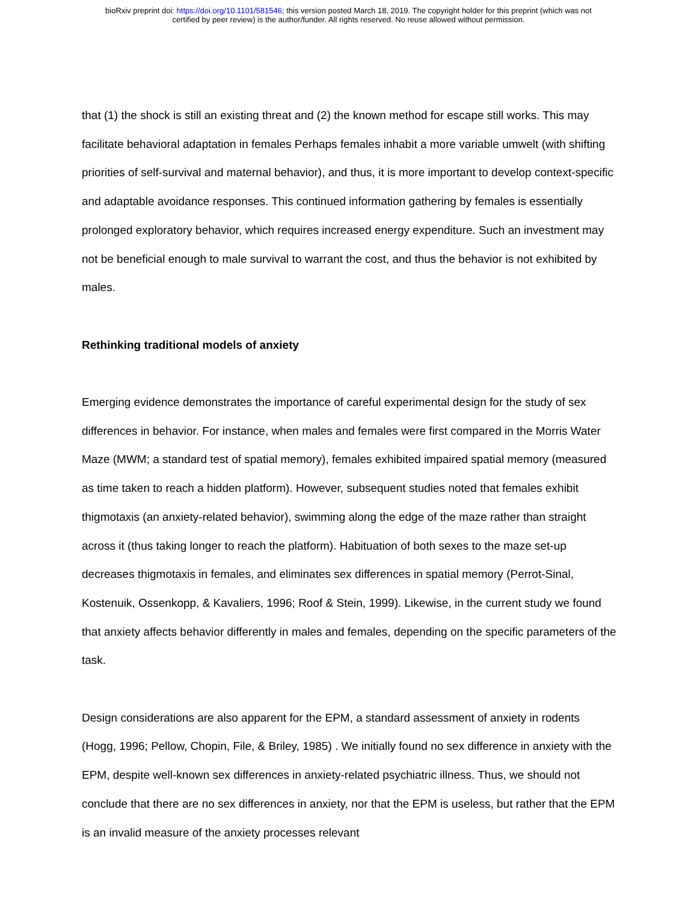bioRxiv preprint doi: https://doi.org/10.1101/581546; this version posted March 18, 2019. The copyright holder for this preprint (which was not
certified by peer review) is the author/funder. All rights reserved. No reuse allowed without permission.
that (1) the shock is still an existing threat and (2) the known method for escape still works. This may facilitate behavioral adaptation in females Perhaps females inhabit a more variable umwelt (with shifting priorities of self-survival and maternal behavior), and thus, it is more important to develop context-specific and adaptable avoidance responses. This continued information gathering by females is essentially prolonged exploratory behavior, which requires increased energy expenditure. Such an investment may not be beneficial enough to male survival to warrant the cost, and thus the behavior is not exhibited by males.
Rethinking traditional models of anxiety
Emerging evidence demonstrates the importance of careful experimental design for the study of sex differences in behavior. For instance, when males and females were first compared in the Morris Water Maze (MWM; a standard test of spatial memory), females exhibited impaired spatial memory (measured as time taken to reach a hidden platform). However, subsequent studies noted that females exhibit thigmotaxis (an anxiety-related behavior), swimming along the edge of the maze rather than straight across it (thus taking longer to reach the platform). Habituation of both sexes to the maze set-up decreases thigmotaxis in females, and eliminates sex differences in spatial memory (Perrot-Sinal, Kostenuik, Ossenkopp, & Kavaliers, 1996; Roof & Stein, 1999). Likewise, in the current study we found that anxiety affects behavior differently in males and females, depending on the specific parameters of the task.
Design considerations are also apparent for the EPM, a standard assessment of anxiety in rodents (Hogg, 1996; Pellow, Chopin, File, & Briley, 1985) . We initially found no sex difference in anxiety with the EPM, despite well-known sex differences in anxiety-related psychiatric illness. Thus, we should not conclude that there are no sex differences in anxiety, nor that the EPM is useless, but rather that the EPM is an invalid measure of the anxiety processes relevant